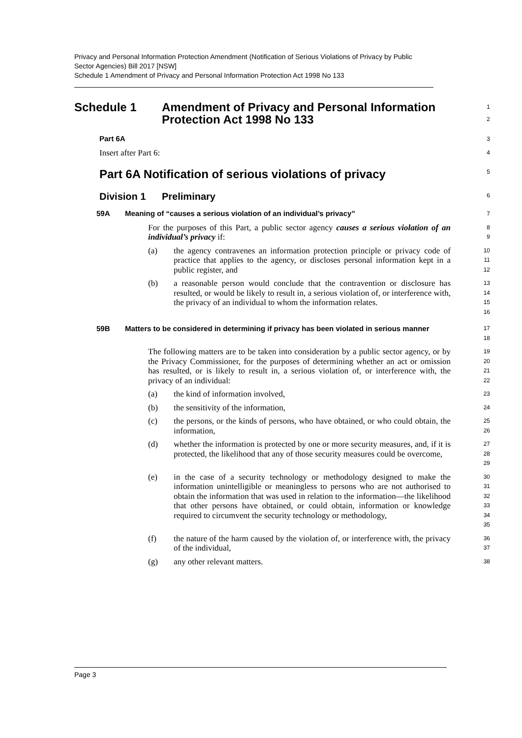Privacy and Personal Information Protection Amendment (Notification of Serious Violations of Privacy by Public Sector Agencies) Bill 2017 [NSW]
Schedule 1 Amendment of Privacy and Personal Information Protection Act 1998 No 133
Schedule 1 Amendment of Privacy and Personal Information Protection Act 1998 No 133
1
2
Part 6A
3
Insert after Part 6:
4
Part 6A Notification of serious violations of privacy
5
Division 1 Preliminary
6
59A Meaning of “causes a serious violation of an individual’s privacy”
7
For the purposes of this Part, a public sector agency causes a serious violation of an individual’s privacy if:
8
9
(a) the agency contravenes an information protection principle or privacy code of practice that applies to the agency, or discloses personal information kept in a public register, and
10
11
12
(b) a reasonable person would conclude that the contravention or disclosure has resulted, or would be likely to result in, a serious violation of, or interference with, the privacy of an individual to whom the information relates.
13
14
15
16
59B Matters to be considered in determining if privacy has been violated in serious manner
17
18
The following matters are to be taken into consideration by a public sector agency, or by the Privacy Commissioner, for the purposes of determining whether an act or omission has resulted, or is likely to result in, a serious violation of, or interference with, the privacy of an individual:
19
20
21
22
(a) the kind of information involved,
23
(b) the sensitivity of the information,
24
(c) the persons, or the kinds of persons, who have obtained, or who could obtain, the information,
25
26
(d) whether the information is protected by one or more security measures, and, if it is protected, the likelihood that any of those security measures could be overcome,
27
28
29
(e) in the case of a security technology or methodology designed to make the information unintelligible or meaningless to persons who are not authorised to obtain the information that was used in relation to the information—the likelihood that other persons have obtained, or could obtain, information or knowledge required to circumvent the security technology or methodology,
30
31
32
33
34
35
(f) the nature of the harm caused by the violation of, or interference with, the privacy of the individual,
36
37
(g) any other relevant matters.
38
Page 3